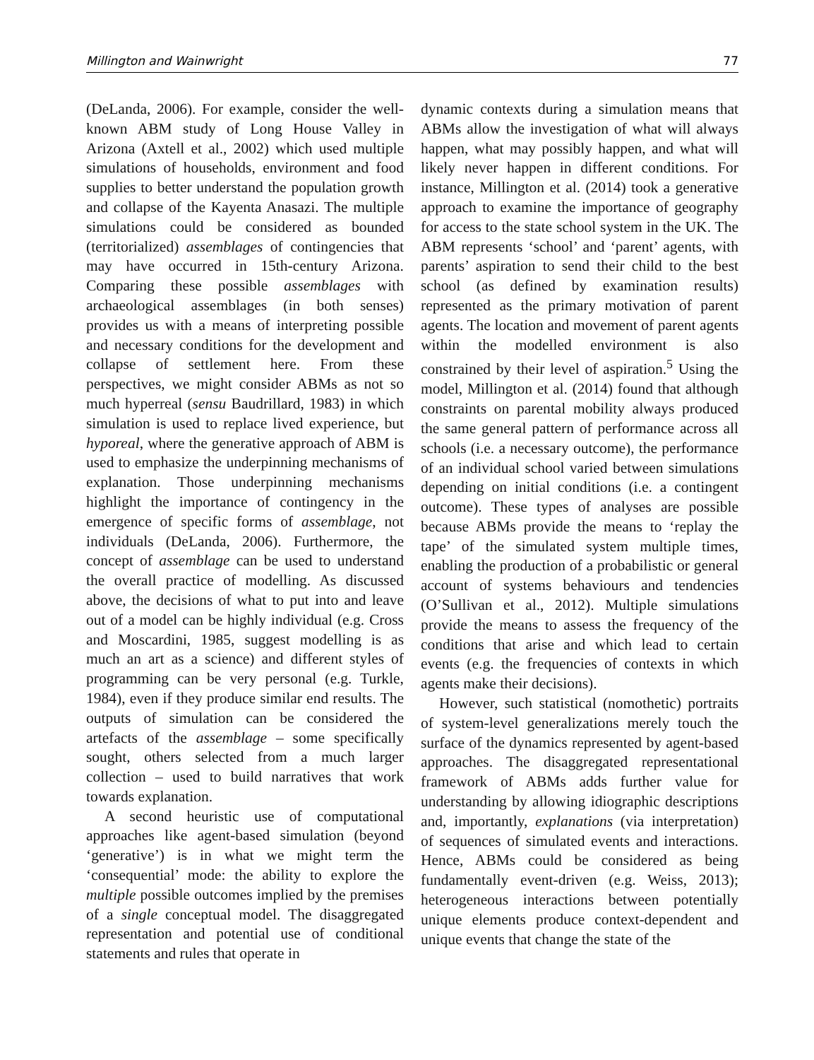Millington and Wainwright 77
(DeLanda, 2006). For example, consider the well-known ABM study of Long House Valley in Arizona (Axtell et al., 2002) which used multiple simulations of households, environment and food supplies to better understand the population growth and collapse of the Kayenta Anasazi. The multiple simulations could be considered as bounded (territorialized) assemblages of contingencies that may have occurred in 15th-century Arizona. Comparing these possible assemblages with archaeological assemblages (in both senses) provides us with a means of interpreting possible and necessary conditions for the development and collapse of settlement here. From these perspectives, we might consider ABMs as not so much hyperreal (sensu Baudrillard, 1983) in which simulation is used to replace lived experience, but hyporeal, where the generative approach of ABM is used to emphasize the underpinning mechanisms of explanation. Those underpinning mechanisms highlight the importance of contingency in the emergence of specific forms of assemblage, not individuals (DeLanda, 2006). Furthermore, the concept of assemblage can be used to understand the overall practice of modelling. As discussed above, the decisions of what to put into and leave out of a model can be highly individual (e.g. Cross and Moscardini, 1985, suggest modelling is as much an art as a science) and different styles of programming can be very personal (e.g. Turkle, 1984), even if they produce similar end results. The outputs of simulation can be considered the artefacts of the assemblage – some specifically sought, others selected from a much larger collection – used to build narratives that work towards explanation.
A second heuristic use of computational approaches like agent-based simulation (beyond ‘generative’) is in what we might term the ‘consequential’ mode: the ability to explore the multiple possible outcomes implied by the premises of a single conceptual model. The disaggregated representation and potential use of conditional statements and rules that operate in
dynamic contexts during a simulation means that ABMs allow the investigation of what will always happen, what may possibly happen, and what will likely never happen in different conditions. For instance, Millington et al. (2014) took a generative approach to examine the importance of geography for access to the state school system in the UK. The ABM represents ‘school’ and ‘parent’ agents, with parents’ aspiration to send their child to the best school (as defined by examination results) represented as the primary motivation of parent agents. The location and movement of parent agents within the modelled environment is also constrained by their level of aspiration.<sup>5</sup> Using the model, Millington et al. (2014) found that although constraints on parental mobility always produced the same general pattern of performance across all schools (i.e. a necessary outcome), the performance of an individual school varied between simulations depending on initial conditions (i.e. a contingent outcome). These types of analyses are possible because ABMs provide the means to ‘replay the tape’ of the simulated system multiple times, enabling the production of a probabilistic or general account of systems behaviours and tendencies (O’Sullivan et al., 2012). Multiple simulations provide the means to assess the frequency of the conditions that arise and which lead to certain events (e.g. the frequencies of contexts in which agents make their decisions).
However, such statistical (nomothetic) portraits of system-level generalizations merely touch the surface of the dynamics represented by agent-based approaches. The disaggregated representational framework of ABMs adds further value for understanding by allowing idiographic descriptions and, importantly, explanations (via interpretation) of sequences of simulated events and interactions. Hence, ABMs could be considered as being fundamentally event-driven (e.g. Weiss, 2013); heterogeneous interactions between potentially unique elements produce context-dependent and unique events that change the state of the